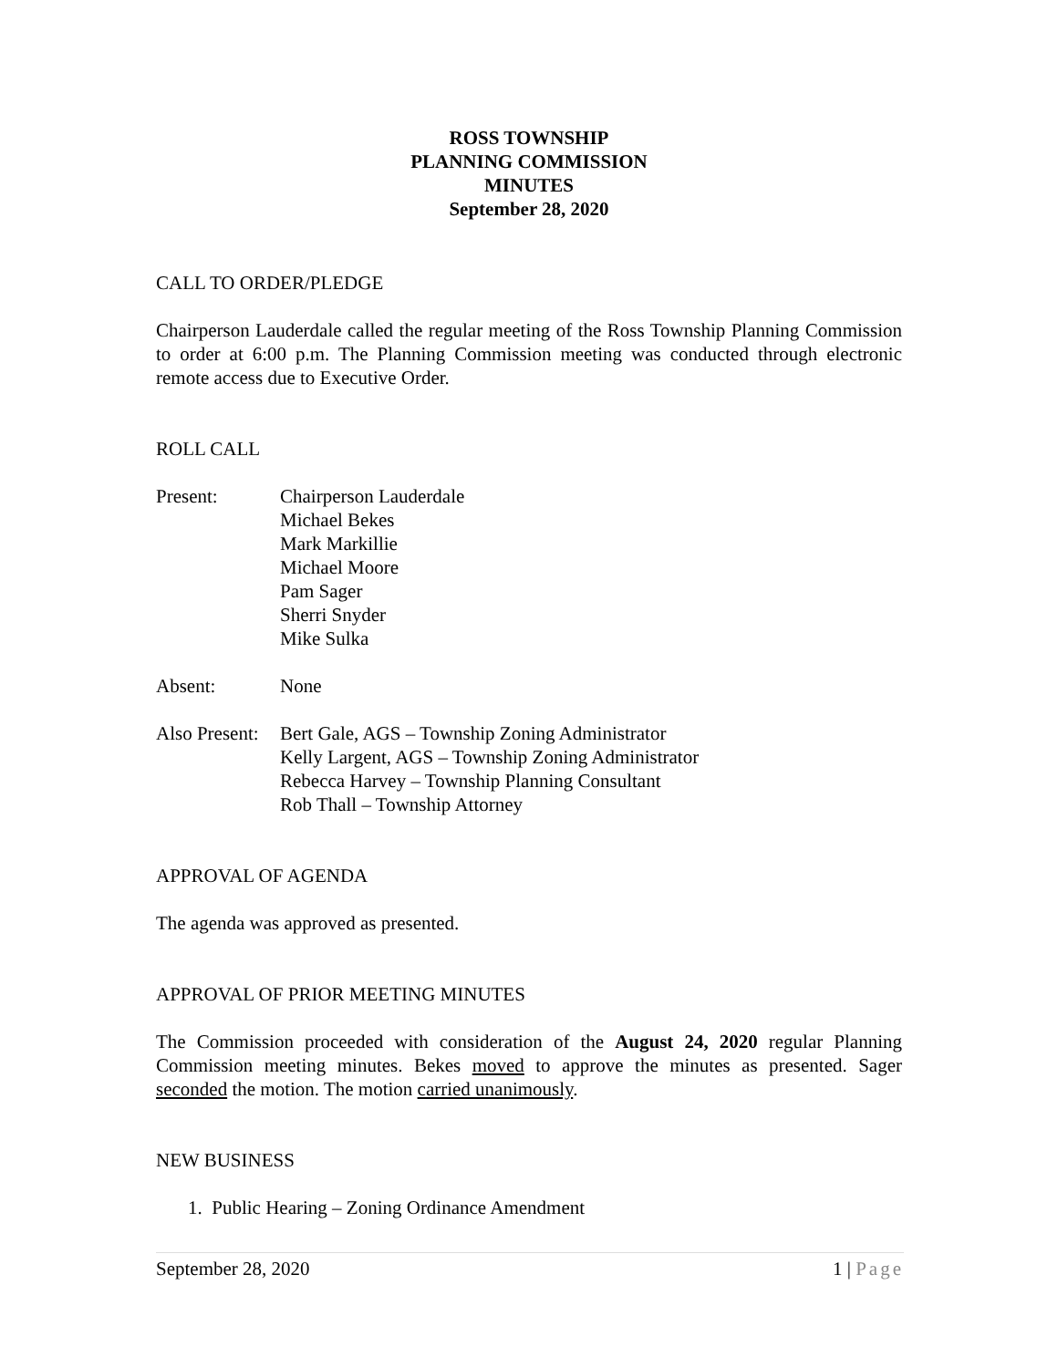ROSS TOWNSHIP
PLANNING COMMISSION
MINUTES
September 28, 2020
CALL TO ORDER/PLEDGE
Chairperson Lauderdale called the regular meeting of the Ross Township Planning Commission to order at 6:00 p.m. The Planning Commission meeting was conducted through electronic remote access due to Executive Order.
ROLL CALL
Present: Chairperson Lauderdale
Michael Bekes
Mark Markillie
Michael Moore
Pam Sager
Sherri Snyder
Mike Sulka
Absent: None
Also Present:
Bert Gale, AGS – Township Zoning Administrator
Kelly Largent, AGS – Township Zoning Administrator
Rebecca Harvey – Township Planning Consultant
Rob Thall – Township Attorney
APPROVAL OF AGENDA
The agenda was approved as presented.
APPROVAL OF PRIOR MEETING MINUTES
The Commission proceeded with consideration of the August 24, 2020 regular Planning Commission meeting minutes. Bekes moved to approve the minutes as presented. Sager seconded the motion. The motion carried unanimously.
NEW BUSINESS
1. Public Hearing – Zoning Ordinance Amendment
September 28, 2020 1 | Page